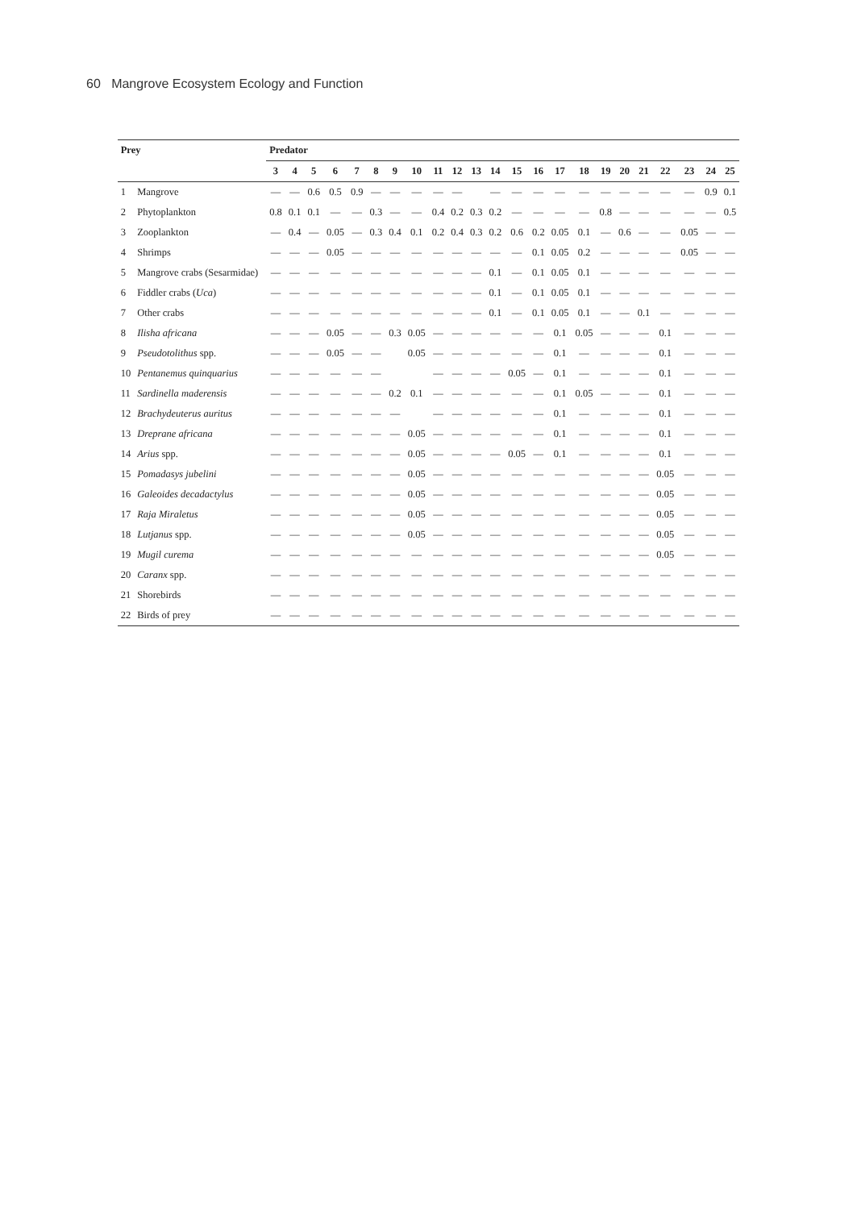60 Mangrove Ecosystem Ecology and Function
| Prey | | Predator | | | | | | | | | | | | | | | | | | | | | | |
| --- | --- | --- | --- | --- | --- | --- | --- | --- | --- | --- | --- | --- | --- | --- | --- | --- | --- | --- | --- | --- | --- | --- | --- | --- |
| | | 3 | 4 | 5 | 6 | 7 | 8 | 9 | 10 | 11 | 12 | 13 | 14 | 15 | 16 | 17 | 18 | 19 | 20 | 21 | 22 | 23 | 24 | 25 |
| 1 | Mangrove | — | — | 0.6 | 0.5 | 0.9 | — | — | — | — | — | | — | — | — | — | — | — | — | — | — | — | 0.9 | 0.1 |
| 2 | Phytoplankton | 0.8 | 0.1 | 0.1 | — | — | 0.3 | — | — | 0.4 | 0.2 | 0.3 | 0.2 | — | — | — | — | 0.8 | — | — | — | — | — | 0.5 |
| 3 | Zooplankton | — | 0.4 | — | 0.05 | — | 0.3 | 0.4 | 0.1 | 0.2 | 0.4 | 0.3 | 0.2 | 0.6 | 0.2 | 0.05 | 0.1 | — | 0.6 | — | — | 0.05 | — | — |
| 4 | Shrimps | — | — | — | 0.05 | — | — | — | — | — | — | — | — | — | 0.1 | 0.05 | 0.2 | — | — | — | — | 0.05 | — | — |
| 5 | Mangrove crabs (Sesarmidae) | — | — | — | — | — | — | — | — | — | — | — | 0.1 | — | 0.1 | 0.05 | 0.1 | — | — | — | — | — | — | — |
| 6 | Fiddler crabs ( Uca ) | — | — | — | — | — | — | — | — | — | — | — | 0.1 | — | 0.1 | 0.05 | 0.1 | — | — | — | — | — | — | — |
| 7 | Other crabs | — | — | — | — | — | — | — | — | — | — | — | 0.1 | — | 0.1 | 0.05 | 0.1 | — | — | 0.1 | — | — | — | — |
| 8 | Ilisha africana | — | — | — | 0.05 | — | — | 0.3 | 0.05 | — | — | — | — | — | — | 0.1 | 0.05 | — | — | — | 0.1 | — | — | — |
| 9 | Pseudotolithus spp. | — | — | — | 0.05 | — | — | | 0.05 | — | — | — | — | — | — | 0.1 | — | — | — | — | 0.1 | — | — | — |
| 10 | Pentanemus quinquarius | — | — | — | — | — | — | | | — | — | — | — | 0.05 | — | 0.1 | — | — | — | — | 0.1 | — | — | — |
| 11 | Sardinella maderensis | — | — | — | — | — | — | 0.2 | 0.1 | — | — | — | — | — | — | 0.1 | 0.05 | — | — | — | 0.1 | — | — | — |
| 12 | Brachydeuterus auritus | — | — | — | — | — | — | — | | — | — | — | — | — | — | 0.1 | — | — | — | — | 0.1 | — | — | — |
| 13 | Dreprane africana | — | — | — | — | — | — | — | 0.05 | — | — | — | — | — | — | 0.1 | — | — | — | — | 0.1 | — | — | — |
| 14 | Arius spp. | — | — | — | — | — | — | — | 0.05 | — | — | — | — | 0.05 | — | 0.1 | — | — | — | — | 0.1 | — | — | — |
| 15 | Pomadasys jubelini | — | — | — | — | — | — | — | 0.05 | — | — | — | — | — | — | — | — | — | — | — | 0.05 | — | — | — |
| 16 | Galeoides decadactylus | — | — | — | — | — | — | — | 0.05 | — | — | — | — | — | — | — | — | — | — | — | 0.05 | — | — | — |
| 17 | Raja Miraletus | — | — | — | — | — | — | — | 0.05 | — | — | — | — | — | — | — | — | — | — | — | 0.05 | — | — | — |
| 18 | Lutjanus spp. | — | — | — | — | — | — | — | 0.05 | — | — | — | — | — | — | — | — | — | — | — | 0.05 | — | — | — |
| 19 | Mugil curema | — | — | — | — | — | — | — | — | — | — | — | — | — | — | — | — | — | — | — | 0.05 | — | — | — |
| 20 | Caranx spp. | — | — | — | — | — | — | — | — | — | — | — | — | — | — | — | — | — | — | — | — | — | — | — |
| 21 | Shorebirds | — | — | — | — | — | — | — | — | — | — | — | — | — | — | — | — | — | — | — | — | — | — | — |
| 22 | Birds of prey | — | — | — | — | — | — | — | — | — | — | — | — | — | — | — | — | — | — | — | — | — | — | — |